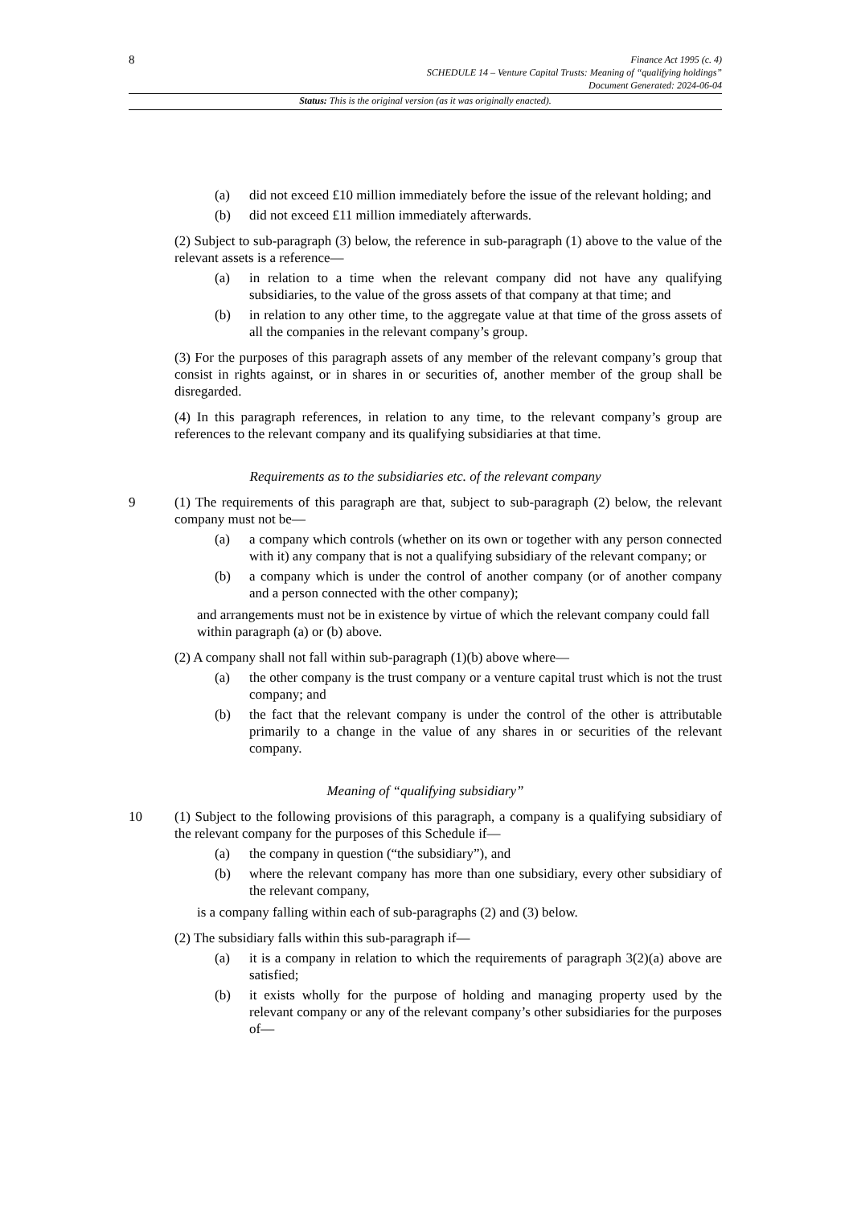8
Finance Act 1995 (c. 4)
SCHEDULE 14 – Venture Capital Trusts: Meaning of “qualifying holdings”
Document Generated: 2024-06-04
Status: This is the original version (as it was originally enacted).
(a) did not exceed £10 million immediately before the issue of the relevant holding; and
(b) did not exceed £11 million immediately afterwards.
(2) Subject to sub-paragraph (3) below, the reference in sub-paragraph (1) above to the value of the relevant assets is a reference—
(a) in relation to a time when the relevant company did not have any qualifying subsidiaries, to the value of the gross assets of that company at that time; and
(b) in relation to any other time, to the aggregate value at that time of the gross assets of all the companies in the relevant company’s group.
(3) For the purposes of this paragraph assets of any member of the relevant company’s group that consist in rights against, or in shares in or securities of, another member of the group shall be disregarded.
(4) In this paragraph references, in relation to any time, to the relevant company’s group are references to the relevant company and its qualifying subsidiaries at that time.
Requirements as to the subsidiaries etc. of the relevant company
9 (1) The requirements of this paragraph are that, subject to sub-paragraph (2) below, the relevant company must not be—
(a) a company which controls (whether on its own or together with any person connected with it) any company that is not a qualifying subsidiary of the relevant company; or
(b) a company which is under the control of another company (or of another company and a person connected with the other company);
and arrangements must not be in existence by virtue of which the relevant company could fall within paragraph (a) or (b) above.
(2) A company shall not fall within sub-paragraph (1)(b) above where—
(a) the other company is the trust company or a venture capital trust which is not the trust company; and
(b) the fact that the relevant company is under the control of the other is attributable primarily to a change in the value of any shares in or securities of the relevant company.
Meaning of “qualifying subsidiary”
10 (1) Subject to the following provisions of this paragraph, a company is a qualifying subsidiary of the relevant company for the purposes of this Schedule if—
(a) the company in question (“the subsidiary”), and
(b) where the relevant company has more than one subsidiary, every other subsidiary of the relevant company,
is a company falling within each of sub-paragraphs (2) and (3) below.
(2) The subsidiary falls within this sub-paragraph if—
(a) it is a company in relation to which the requirements of paragraph 3(2)(a) above are satisfied;
(b) it exists wholly for the purpose of holding and managing property used by the relevant company or any of the relevant company’s other subsidiaries for the purposes of—